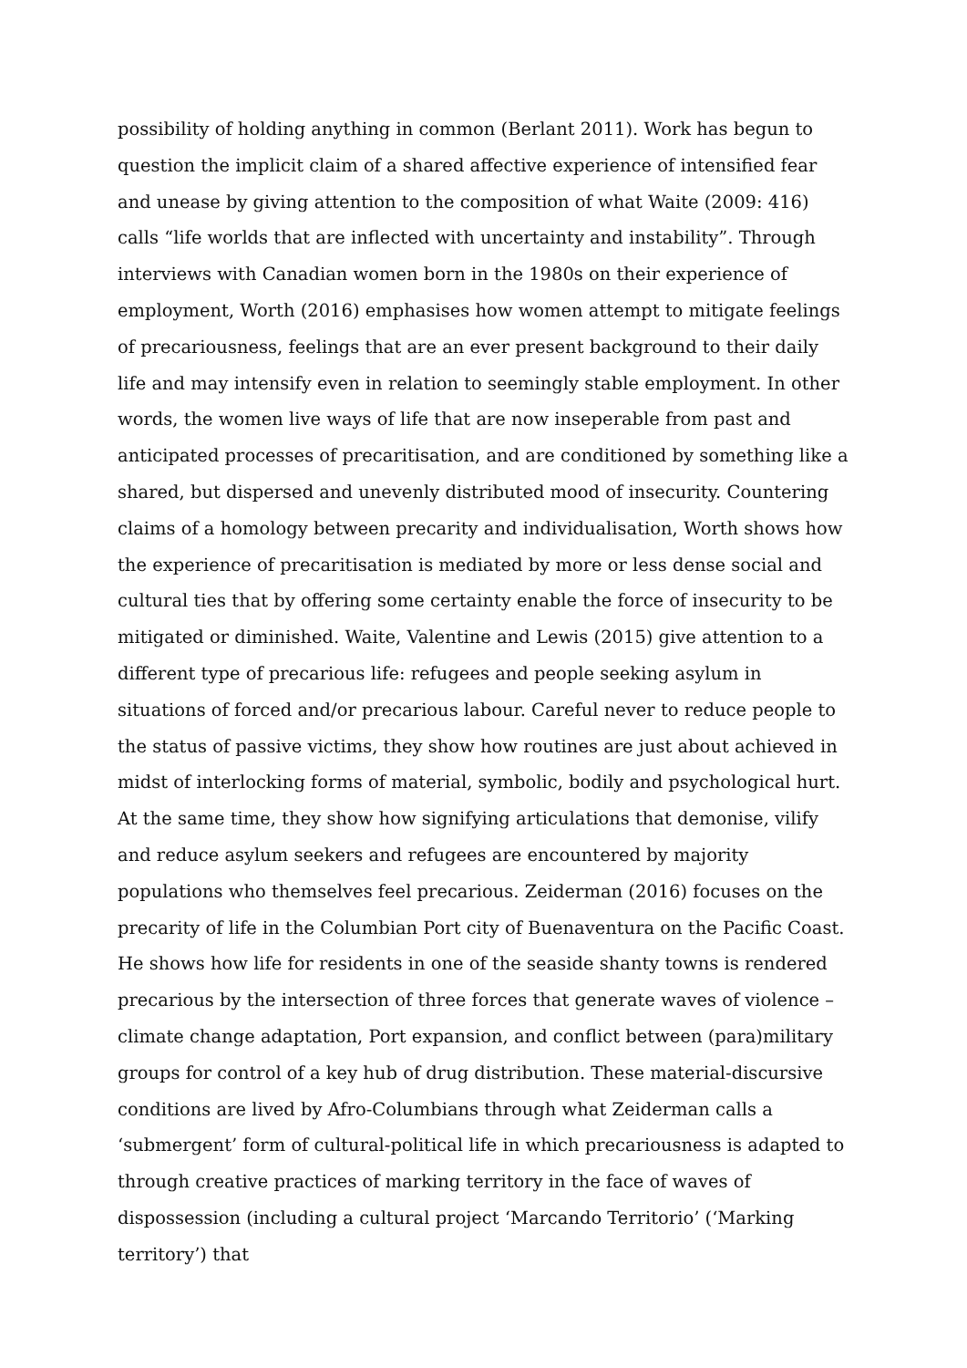possibility of holding anything in common (Berlant 2011). Work has begun to question the implicit claim of a shared affective experience of intensified fear and unease by giving attention to the composition of what Waite (2009: 416) calls “life worlds that are inflected with uncertainty and instability”. Through interviews with Canadian women born in the 1980s on their experience of employment, Worth (2016) emphasises how women attempt to mitigate feelings of precariousness, feelings that are an ever present background to their daily life and may intensify even in relation to seemingly stable employment. In other words, the women live ways of life that are now inseperable from past and anticipated processes of precaritisation, and are conditioned by something like a shared, but dispersed and unevenly distributed mood of insecurity. Countering claims of a homology between precarity and individualisation, Worth shows how the experience of precaritisation is mediated by more or less dense social and cultural ties that by offering some certainty enable the force of insecurity to be mitigated or diminished. Waite, Valentine and Lewis (2015) give attention to a different type of precarious life: refugees and people seeking asylum in situations of forced and/or precarious labour. Careful never to reduce people to the status of passive victims, they show how routines are just about achieved in midst of interlocking forms of material, symbolic, bodily and psychological hurt. At the same time, they show how signifying articulations that demonise, vilify and reduce asylum seekers and refugees are encountered by majority populations who themselves feel precarious. Zeiderman (2016) focuses on the precarity of life in the Columbian Port city of Buenaventura on the Pacific Coast. He shows how life for residents in one of the seaside shanty towns is rendered precarious by the intersection of three forces that generate waves of violence – climate change adaptation, Port expansion, and conflict between (para)military groups for control of a key hub of drug distribution. These material-discursive conditions are lived by Afro-Columbians through what Zeiderman calls a ‘submergent’ form of cultural-political life in which precariousness is adapted to through creative practices of marking territory in the face of waves of dispossession (including a cultural project ‘Marcando Territorio’ (‘Marking territory’) that